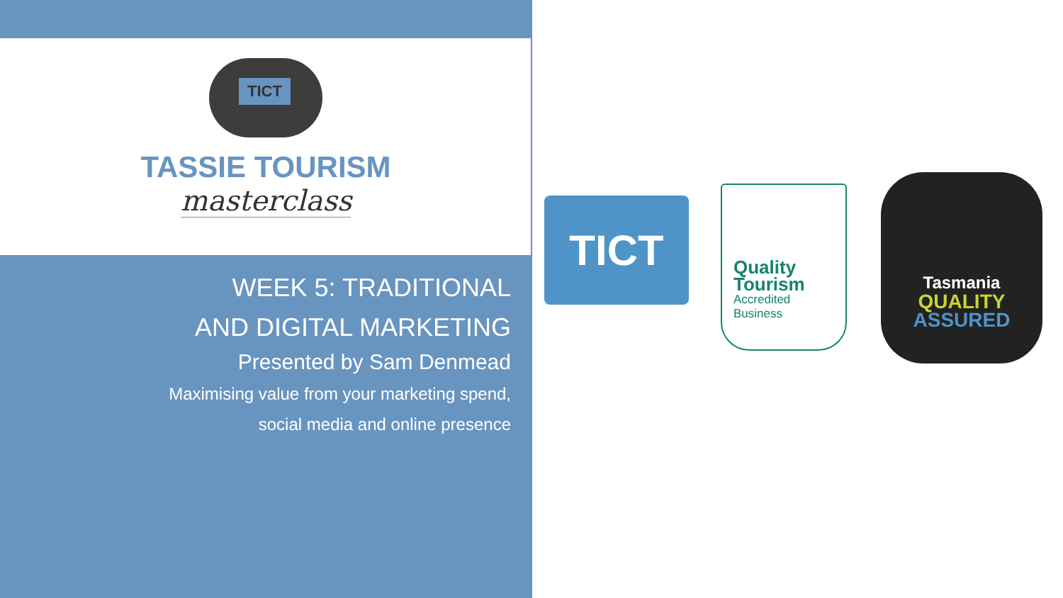TICT
TASSIE TOURISM
masterclass
WEEK 5: TRADITIONAL
AND DIGITAL MARKETING
Presented by Sam Denmead
Maximising value from your marketing spend,
social media and online presence
TICT
Quality
Tourism
Accredited
Business
Tasmania
QUALITY
ASSURED